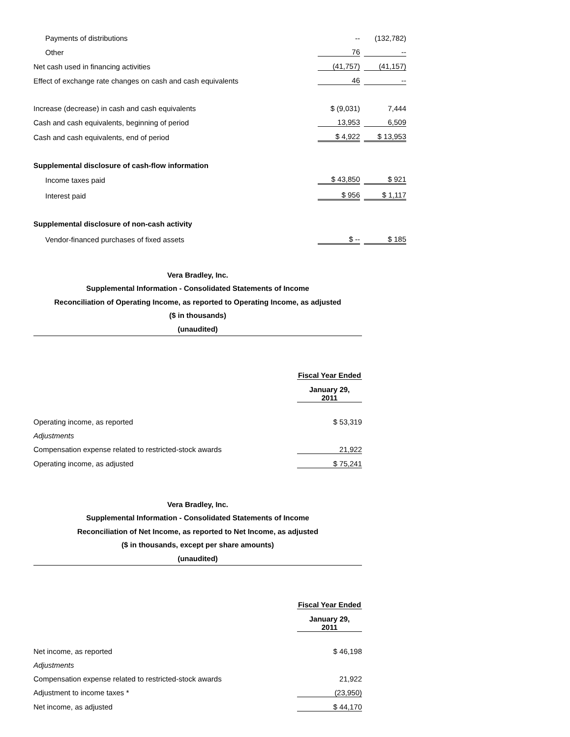| Payments of distributions | -- | | (132,782) |
| Other | 76 | | -- |
| Net cash used in financing activities | (41,757) | | (41,157) |
| Effect of exchange rate changes on cash and cash equivalents | 46 | | -- |
| Increase (decrease) in cash and cash equivalents | $ (9,031) | | 7,444 |
| Cash and cash equivalents, beginning of period | 13,953 | | 6,509 |
| Cash and cash equivalents, end of period | $ 4,922 | | $ 13,953 |
| Supplemental disclosure of cash-flow information | | | |
| Income taxes paid | $ 43,850 | | $ 921 |
| Interest paid | $ 956 | | $ 1,117 |
| Supplemental disclosure of non-cash activity | | | |
| Vendor-financed purchases of fixed assets | $ -- | | $ 185 |
Vera Bradley, Inc.
Supplemental Information - Consolidated Statements of Income
Reconciliation of Operating Income, as reported to Operating Income, as adjusted
($ in thousands)
(unaudited)
| | Fiscal Year Ended |
| | January 29, 2011 |
| Operating income, as reported | $ 53,319 |
| Adjustments | |
| Compensation expense related to restricted-stock awards | 21,922 |
| Operating income, as adjusted | $ 75,241 |
Vera Bradley, Inc.
Supplemental Information - Consolidated Statements of Income
Reconciliation of Net Income, as reported to Net Income, as adjusted
($ in thousands, except per share amounts)
(unaudited)
| | Fiscal Year Ended |
| | January 29, 2011 |
| Net income, as reported | $ 46,198 |
| Adjustments | |
| Compensation expense related to restricted-stock awards | 21,922 |
| Adjustment to income taxes * | (23,950) |
| Net income, as adjusted | $ 44,170 |